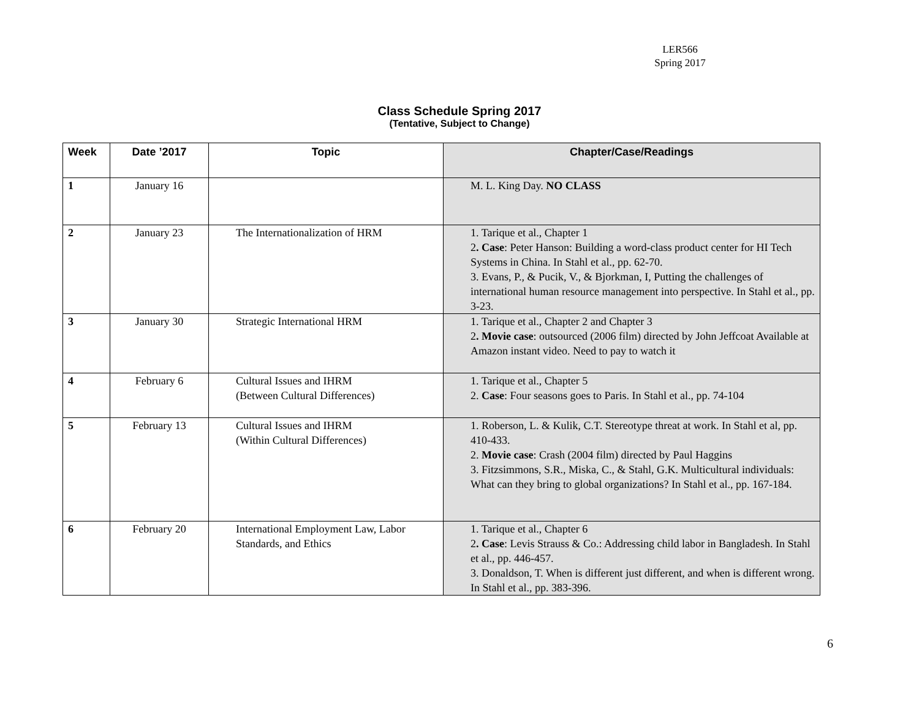LER566
Spring 2017
Class Schedule Spring 2017
(Tentative, Subject to Change)
| Week | Date ’2017 | Topic | Chapter/Case/Readings |
| --- | --- | --- | --- |
| 1 | January 16 | | M. L. King Day. NO CLASS |
| 2 | January 23 | The Internationalization of HRM | 1. Tarique et al., Chapter 1 2 . Case : Peter Hanson: Building a word-class product center for HI Tech Systems in China. In Stahl et al., pp. 62-70. 3. Evans, P., & Pucik, V., & Bjorkman, I, Putting the challenges of international human resource management into perspective. In Stahl et al., pp. 3-23. |
| 3 | January 30 | Strategic International HRM | 1. Tarique et al., Chapter 2 and Chapter 3 2 . Movie case : outsourced (2006 film) directed by John Jeffcoat Available at Amazon instant video. Need to pay to watch it |
| 4 | February 6 | Cultural Issues and IHRM (Between Cultural Differences) | 1. Tarique et al., Chapter 5 2. Case : Four seasons goes to Paris. In Stahl et al., pp. 74-104 |
| 5 | February 13 | Cultural Issues and IHRM (Within Cultural Differences) | 1. Roberson, L. & Kulik, C.T. Stereotype threat at work. In Stahl et al, pp. 410-433. 2. Movie case : Crash (2004 film) directed by Paul Haggins 3. Fitzsimmons, S.R., Miska, C., & Stahl, G.K. Multicultural individuals: What can they bring to global organizations? In Stahl et al., pp. 167-184. |
| 6 | February 20 | International Employment Law, Labor Standards, and Ethics | 1. Tarique et al., Chapter 6 2 . Case : Levis Strauss & Co.: Addressing child labor in Bangladesh. In Stahl et al., pp. 446-457. 3. Donaldson, T. When is different just different, and when is different wrong. In Stahl et al., pp. 383-396. |
6